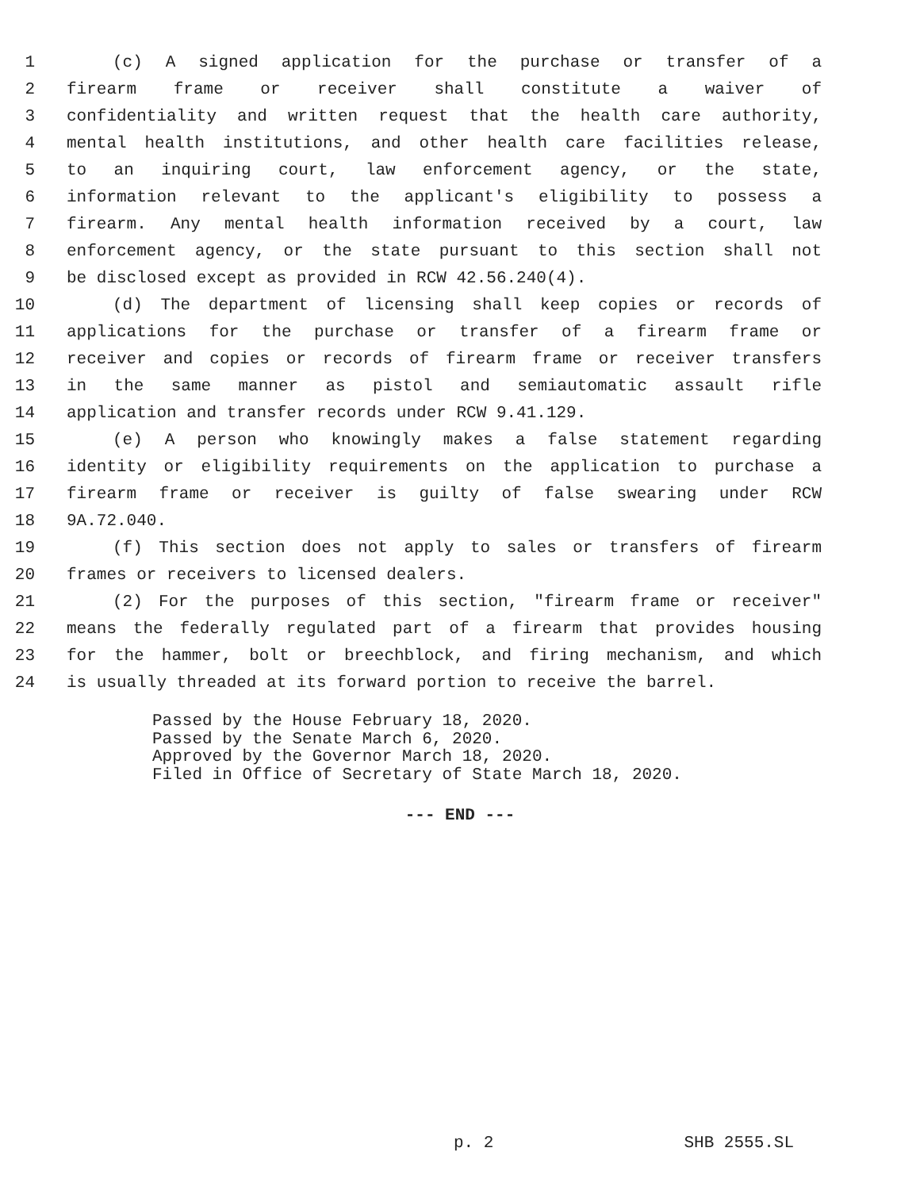1 (c) A signed application for the purchase or transfer of a
2 firearm frame or receiver shall constitute a waiver of
3 confidentiality and written request that the health care authority,
4 mental health institutions, and other health care facilities release,
5 to an inquiring court, law enforcement agency, or the state,
6 information relevant to the applicant's eligibility to possess a
7 firearm. Any mental health information received by a court, law
8 enforcement agency, or the state pursuant to this section shall not
9 be disclosed except as provided in RCW 42.56.240(4).
10 (d) The department of licensing shall keep copies or records of
11 applications for the purchase or transfer of a firearm frame or
12 receiver and copies or records of firearm frame or receiver transfers
13 in the same manner as pistol and semiautomatic assault rifle
14 application and transfer records under RCW 9.41.129.
15 (e) A person who knowingly makes a false statement regarding
16 identity or eligibility requirements on the application to purchase a
17 firearm frame or receiver is guilty of false swearing under RCW
18 9A.72.040.
19 (f) This section does not apply to sales or transfers of firearm
20 frames or receivers to licensed dealers.
21 (2) For the purposes of this section, "firearm frame or receiver"
22 means the federally regulated part of a firearm that provides housing
23 for the hammer, bolt or breechblock, and firing mechanism, and which
24 is usually threaded at its forward portion to receive the barrel.
Passed by the House February 18, 2020.
Passed by the Senate March 6, 2020.
Approved by the Governor March 18, 2020.
Filed in Office of Secretary of State March 18, 2020.
--- END ---
p. 2 SHB 2555.SL